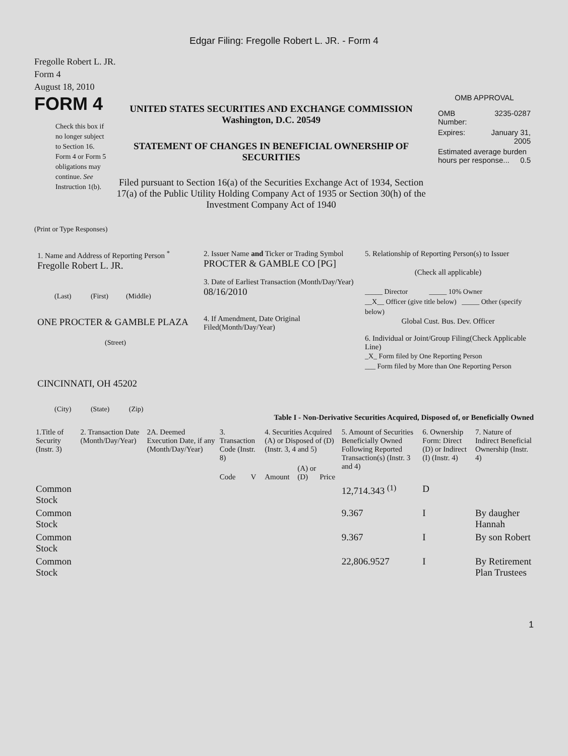Edgar Filing: Fregolle Robert L. JR. - Form 4
Fregolle Robert L. JR.
Form 4
August 18, 2010
FORM 4
Check this box if no longer subject to Section 16. Form 4 or Form 5 obligations may continue. See Instruction 1(b).
UNITED STATES SECURITIES AND EXCHANGE COMMISSION
Washington, D.C. 20549
STATEMENT OF CHANGES IN BENEFICIAL OWNERSHIP OF SECURITIES
Filed pursuant to Section 16(a) of the Securities Exchange Act of 1934, Section 17(a) of the Public Utility Holding Company Act of 1935 or Section 30(h) of the Investment Company Act of 1940
OMB APPROVAL
| OMB Number: | 3235-0287 |
| Expires: | January 31, 2005 |
| Estimated average burden hours per response... 0.5 | |
(Print or Type Responses)
1. Name and Address of Reporting Person <sup>*</sup>
Fregolle Robert L. JR.
(Last) (First) (Middle)
ONE PROCTER & GAMBLE PLAZA
(Street)
CINCINNATI, OH 45202
(City) (State) (Zip)
2. Issuer Name and Ticker or Trading Symbol
PROCTER & GAMBLE CO [PG]
3. Date of Earliest Transaction (Month/Day/Year)
08/16/2010
4. If Amendment, Date Original Filed(Month/Day/Year)
5. Relationship of Reporting Person(s) to Issuer
(Check all applicable)
_____ Director _____ 10% Owner
__X__ Officer (give title below) _____ Other (specify below)
Global Cust. Bus. Dev. Officer
6. Individual or Joint/Group Filing(Check Applicable Line)
_X_ Form filed by One Reporting Person
___ Form filed by More than One Reporting Person
Table I - Non-Derivative Securities Acquired, Disposed of, or Beneficially Owned
| 1.Title of Security (Instr. 3) | 2. Transaction Date (Month/Day/Year) | 2A. Deemed Execution Date, if any (Month/Day/Year) | 3. Transaction Code (Instr. 8) | | 4. Securities Acquired (A) or Disposed of (D) (Instr. 3, 4 and 5) | | | 5. Amount of Securities Beneficially Owned Following Reported Transaction(s) (Instr. 3 and 4) | 6. Ownership Form: Direct (D) or Indirect (I) (Instr. 4) | 7. Nature of Indirect Beneficial Ownership (Instr. 4) |
| --- | --- | --- | --- | --- | --- | --- | --- | --- | --- | --- |
| | | | Code | V | Amount | (A) or (D) | Price | | | |
| Common Stock | | | | | | | | 12,714.343 <sup>(1)</sup> | D | |
| Common Stock | | | | | | | | 9.367 | I | By daugher Hannah |
| Common Stock | | | | | | | | 9.367 | I | By son Robert |
| Common Stock | | | | | | | | 22,806.9527 | I | By Retirement Plan Trustees |
1